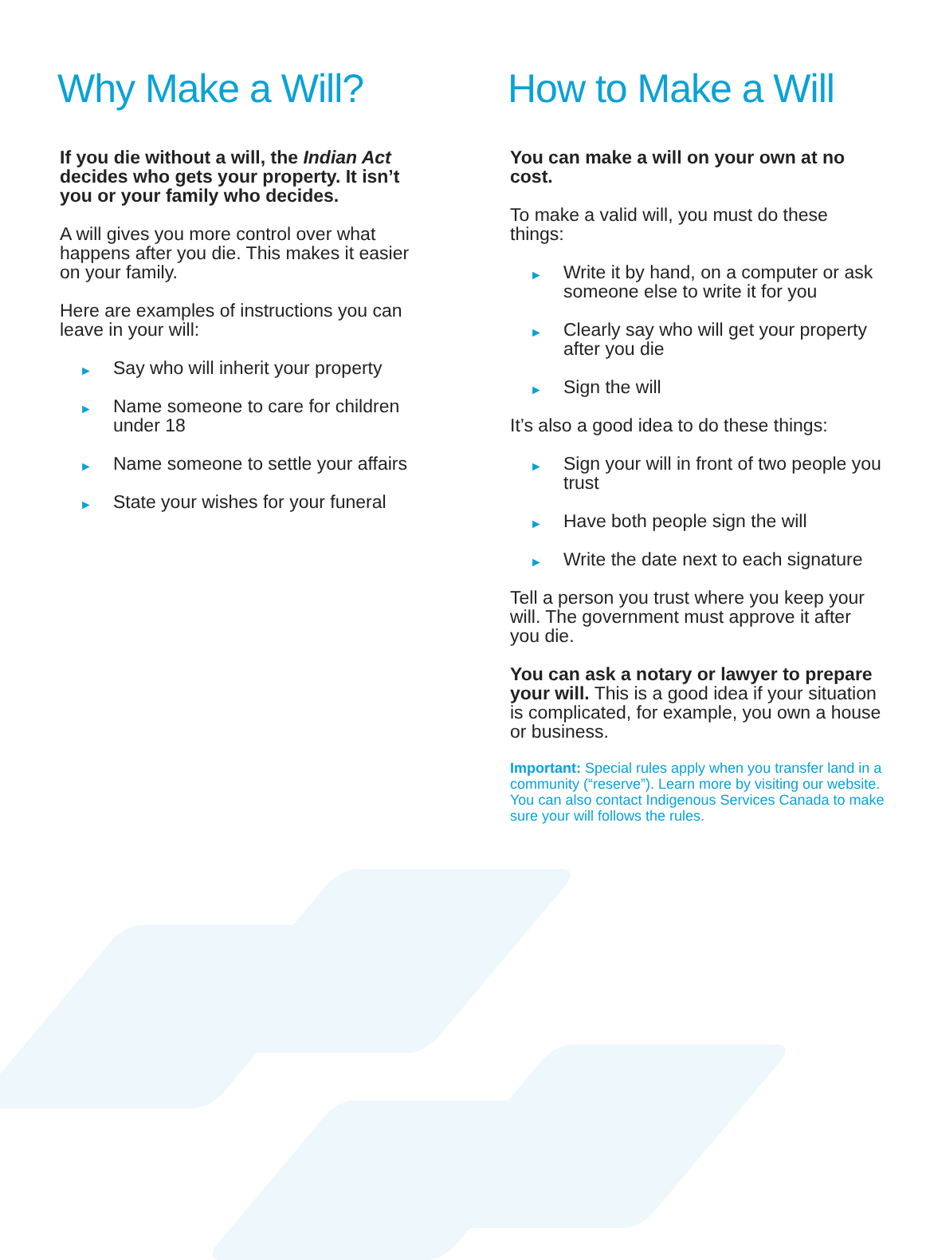Why Make a Will?
If you die without a will, the Indian Act decides who gets your property. It isn’t you or your family who decides.
A will gives you more control over what happens after you die. This makes it easier on your family.
Here are examples of instructions you can leave in your will:
► Say who will inherit your property
► Name someone to care for children under 18
► Name someone to settle your affairs
► State your wishes for your funeral
How to Make a Will
You can make a will on your own at no cost.
To make a valid will, you must do these things:
► Write it by hand, on a computer or ask someone else to write it for you
► Clearly say who will get your property after you die
► Sign the will
It’s also a good idea to do these things:
► Sign your will in front of two people you trust
► Have both people sign the will
► Write the date next to each signature
Tell a person you trust where you keep your will. The government must approve it after you die.
You can ask a notary or lawyer to prepare your will. This is a good idea if your situation is complicated, for example, you own a house or business.
Important: Special rules apply when you transfer land in a community (“reserve”). Learn more by visiting our website. You can also contact Indigenous Services Canada to make sure your will follows the rules.